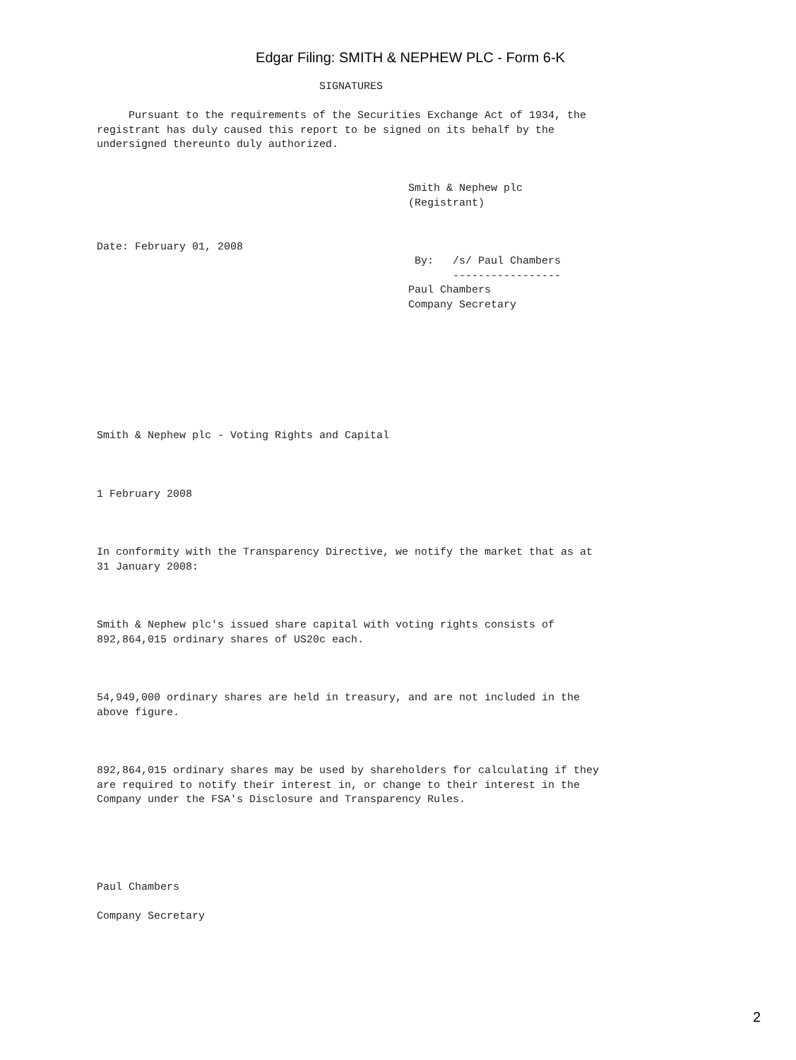Edgar Filing: SMITH & NEPHEW PLC - Form 6-K
                                   SIGNATURES

     Pursuant to the requirements of the Securities Exchange Act of 1934, the
registrant has duly caused this report to be signed on its behalf by the
undersigned thereunto duly authorized.


                                                 Smith & Nephew plc
                                                 (Registrant)


Date: February 01, 2008
                                                  By:   /s/ Paul Chambers
                                                        -----------------
                                                 Paul Chambers
                                                 Company Secretary








Smith & Nephew plc - Voting Rights and Capital



1 February 2008



In conformity with the Transparency Directive, we notify the market that as at
31 January 2008:



Smith & Nephew plc's issued share capital with voting rights consists of
892,864,015 ordinary shares of US20c each.



54,949,000 ordinary shares are held in treasury, and are not included in the
above figure.



892,864,015 ordinary shares may be used by shareholders for calculating if they
are required to notify their interest in, or change to their interest in the
Company under the FSA's Disclosure and Transparency Rules.





Paul Chambers

Company Secretary
2